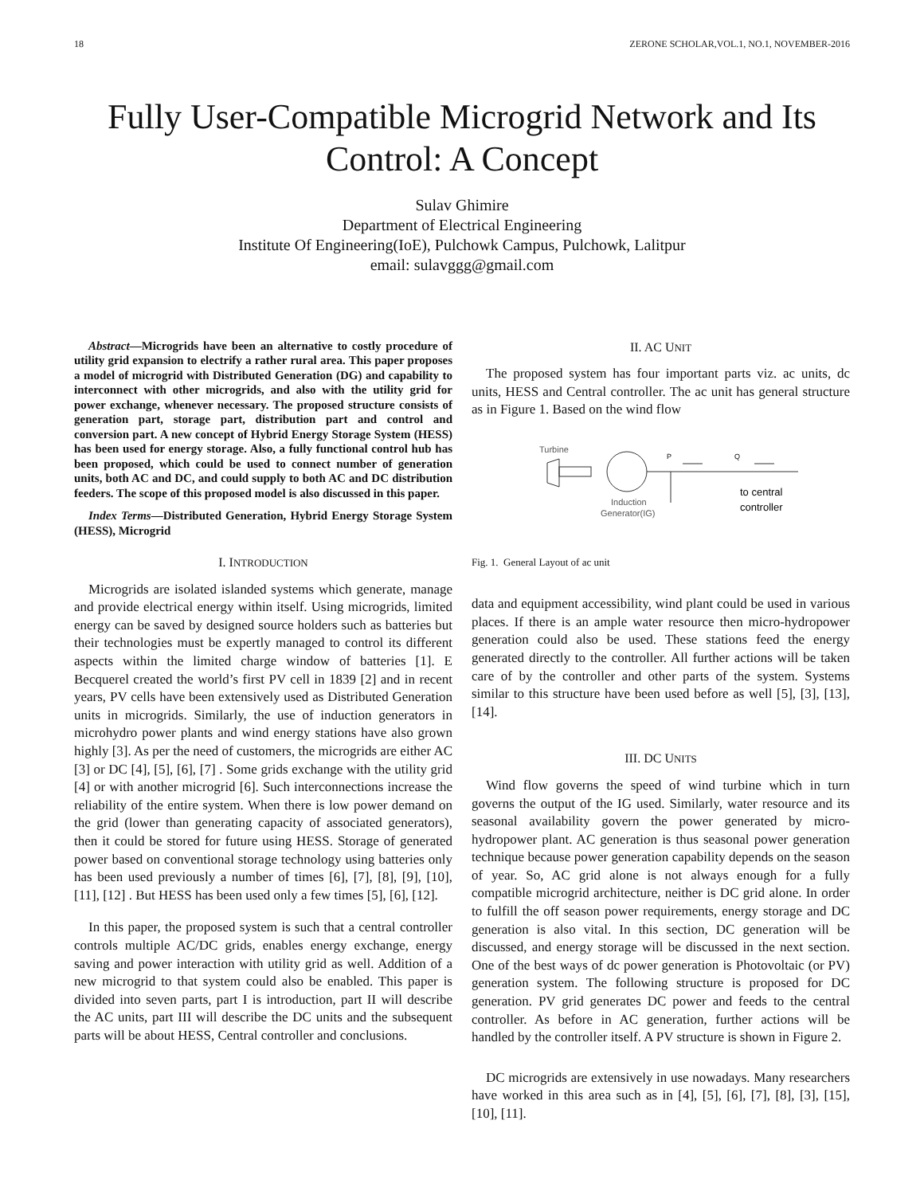18 ZERONE SCHOLAR,VOL.1, NO.1, NOVEMBER-2016
Fully User-Compatible Microgrid Network and Its Control: A Concept
Sulav Ghimire
Department of Electrical Engineering
Institute Of Engineering(IoE), Pulchowk Campus, Pulchowk, Lalitpur
email: sulavggg@gmail.com
Abstract—Microgrids have been an alternative to costly procedure of utility grid expansion to electrify a rather rural area. This paper proposes a model of microgrid with Distributed Generation (DG) and capability to interconnect with other microgrids, and also with the utility grid for power exchange, whenever necessary. The proposed structure consists of generation part, storage part, distribution part and control and conversion part. A new concept of Hybrid Energy Storage System (HESS) has been used for energy storage. Also, a fully functional control hub has been proposed, which could be used to connect number of generation units, both AC and DC, and could supply to both AC and DC distribution feeders. The scope of this proposed model is also discussed in this paper.
Index Terms—Distributed Generation, Hybrid Energy Storage System (HESS), Microgrid
I. INTRODUCTION
Microgrids are isolated islanded systems which generate, manage and provide electrical energy within itself. Using microgrids, limited energy can be saved by designed source holders such as batteries but their technologies must be expertly managed to control its different aspects within the limited charge window of batteries [1]. E Becquerel created the world’s first PV cell in 1839 [2] and in recent years, PV cells have been extensively used as Distributed Generation units in microgrids. Similarly, the use of induction generators in microhydro power plants and wind energy stations have also grown highly [3]. As per the need of customers, the microgrids are either AC [3] or DC [4], [5], [6], [7] . Some grids exchange with the utility grid [4] or with another microgrid [6]. Such interconnections increase the reliability of the entire system. When there is low power demand on the grid (lower than generating capacity of associated generators), then it could be stored for future using HESS. Storage of generated power based on conventional storage technology using batteries only has been used previously a number of times [6], [7], [8], [9], [10], [11], [12] . But HESS has been used only a few times [5], [6], [12].
In this paper, the proposed system is such that a central controller controls multiple AC/DC grids, enables energy exchange, energy saving and power interaction with utility grid as well. Addition of a new microgrid to that system could also be enabled. This paper is divided into seven parts, part I is introduction, part II will describe the AC units, part III will describe the DC units and the subsequent parts will be about HESS, Central controller and conclusions.
II. AC UNIT
The proposed system has four important parts viz. ac units, dc units, HESS and Central controller. The ac unit has general structure as in Figure 1. Based on the wind flow
Turbine
P
Q
Induction
Generator(IG)
to central
controller
Fig. 1. General Layout of ac unit
data and equipment accessibility, wind plant could be used in various places. If there is an ample water resource then micro-hydropower generation could also be used. These stations feed the energy generated directly to the controller. All further actions will be taken care of by the controller and other parts of the system. Systems similar to this structure have been used before as well [5], [3], [13], [14].
III. DC UNITS
Wind flow governs the speed of wind turbine which in turn governs the output of the IG used. Similarly, water resource and its seasonal availability govern the power generated by micro-hydropower plant. AC generation is thus seasonal power generation technique because power generation capability depends on the season of year. So, AC grid alone is not always enough for a fully compatible microgrid architecture, neither is DC grid alone. In order to fulfill the off season power requirements, energy storage and DC generation is also vital. In this section, DC generation will be discussed, and energy storage will be discussed in the next section. One of the best ways of dc power generation is Photovoltaic (or PV) generation system. The following structure is proposed for DC generation. PV grid generates DC power and feeds to the central controller. As before in AC generation, further actions will be handled by the controller itself. A PV structure is shown in Figure 2.
DC microgrids are extensively in use nowadays. Many researchers have worked in this area such as in [4], [5], [6], [7], [8], [3], [15], [10], [11].